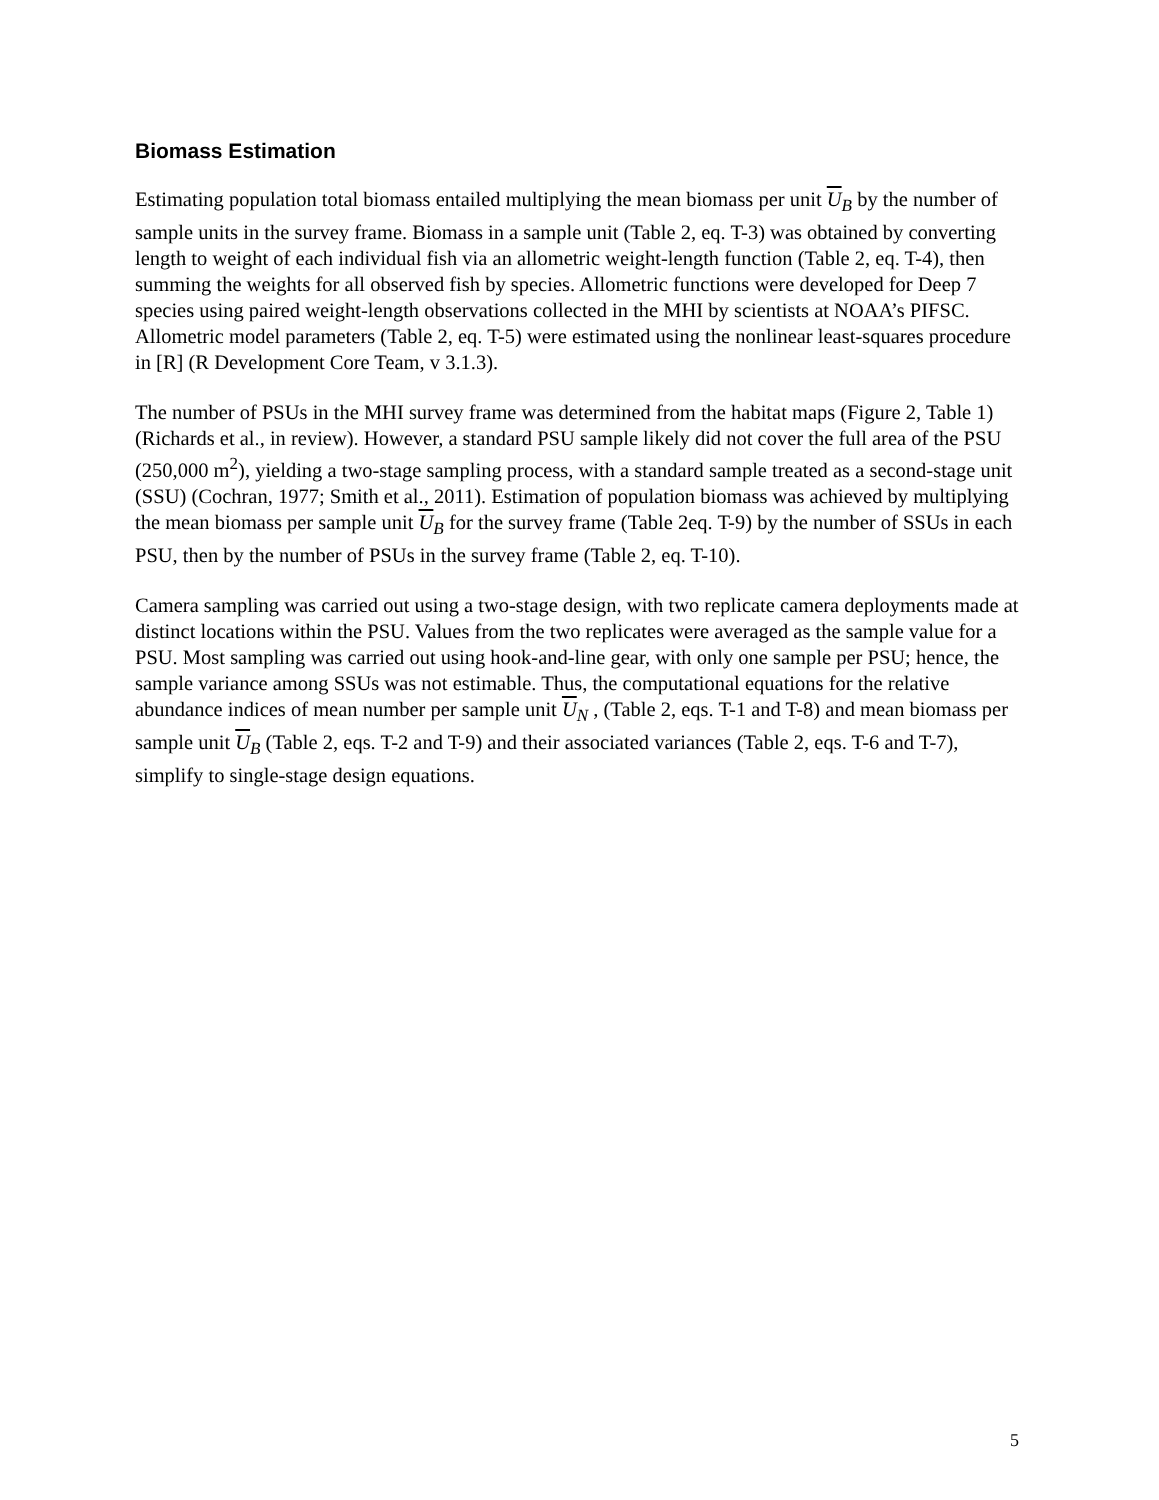Biomass Estimation
Estimating population total biomass entailed multiplying the mean biomass per unit U<sub>B</sub> by the number of sample units in the survey frame. Biomass in a sample unit (Table 2, eq. T-3) was obtained by converting length to weight of each individual fish via an allometric weight-length function (Table 2, eq. T-4), then summing the weights for all observed fish by species. Allometric functions were developed for Deep 7 species using paired weight-length observations collected in the MHI by scientists at NOAA’s PIFSC. Allometric model parameters (Table 2, eq. T-5) were estimated using the nonlinear least-squares procedure in [R] (R Development Core Team, v 3.1.3).
The number of PSUs in the MHI survey frame was determined from the habitat maps (Figure 2, Table 1) (Richards et al., in review). However, a standard PSU sample likely did not cover the full area of the PSU (250,000 m<sup>2</sup>), yielding a two-stage sampling process, with a standard sample treated as a second-stage unit (SSU) (Cochran, 1977; Smith et al., 2011). Estimation of population biomass was achieved by multiplying the mean biomass per sample unit U<sub>B</sub> for the survey frame (Table 2eq. T-9) by the number of SSUs in each PSU, then by the number of PSUs in the survey frame (Table 2, eq. T-10).
Camera sampling was carried out using a two-stage design, with two replicate camera deployments made at distinct locations within the PSU. Values from the two replicates were averaged as the sample value for a PSU. Most sampling was carried out using hook-and-line gear, with only one sample per PSU; hence, the sample variance among SSUs was not estimable. Thus, the computational equations for the relative abundance indices of mean number per sample unit U<sub>N</sub> , (Table 2, eqs. T-1 and T-8) and mean biomass per sample unit U<sub>B</sub> (Table 2, eqs. T-2 and T-9) and their associated variances (Table 2, eqs. T-6 and T-7), simplify to single-stage design equations.
5